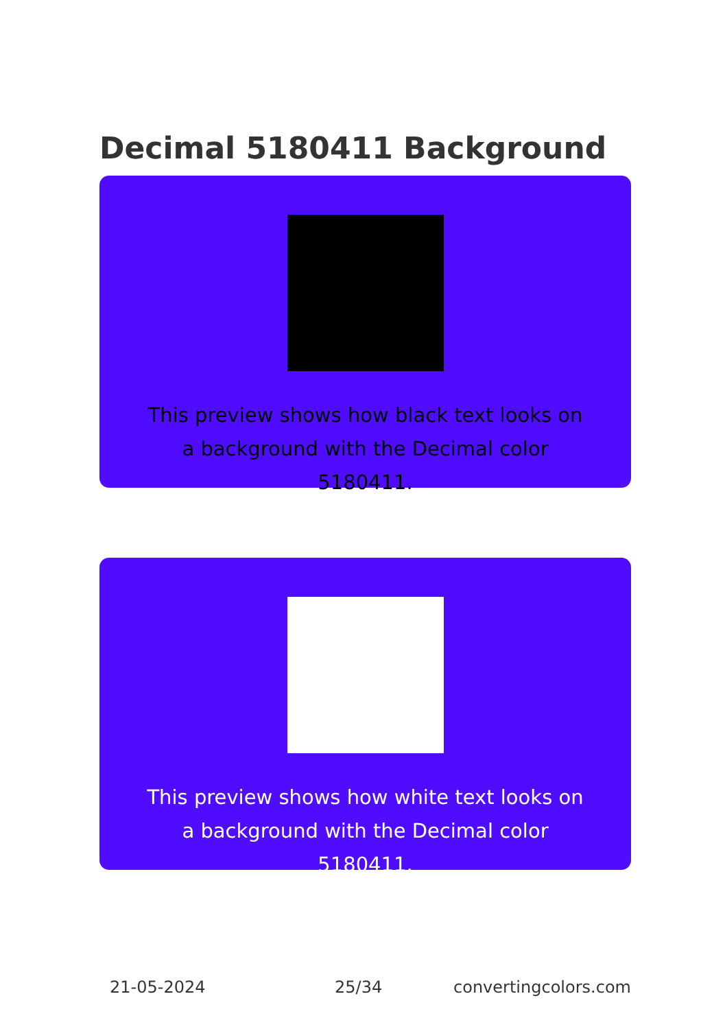Decimal 5180411 Background
This preview shows how black text looks on a background with the Decimal color 5180411.
This preview shows how white text looks on a background with the Decimal color 5180411.
21-05-2024 25/34 convertingcolors.com